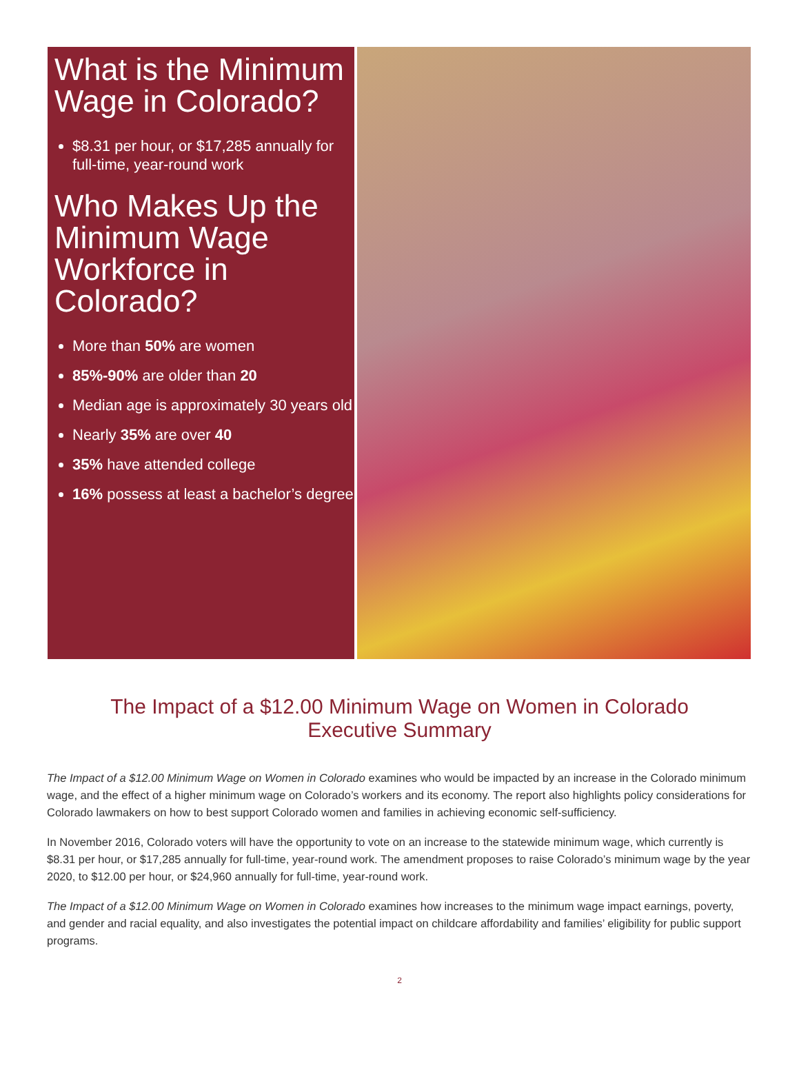What is the Minimum Wage in Colorado?
$8.31 per hour, or $17,285 annually for full-time, year-round work
Who Makes Up the Minimum Wage Workforce in Colorado?
More than 50% are women
85%-90% are older than 20
Median age is approximately 30 years old
Nearly 35% are over 40
35% have attended college
16% possess at least a bachelor’s degree
The Impact of a $12.00 Minimum Wage on Women in Colorado
Executive Summary
The Impact of a $12.00 Minimum Wage on Women in Colorado examines who would be impacted by an increase in the Colorado minimum wage, and the effect of a higher minimum wage on Colorado’s workers and its economy. The report also highlights policy considerations for Colorado lawmakers on how to best support Colorado women and families in achieving economic self-sufficiency.
In November 2016, Colorado voters will have the opportunity to vote on an increase to the statewide minimum wage, which currently is $8.31 per hour, or $17,285 annually for full-time, year-round work. The amendment proposes to raise Colorado’s minimum wage by the year 2020, to $12.00 per hour, or $24,960 annually for full-time, year-round work.
The Impact of a $12.00 Minimum Wage on Women in Colorado examines how increases to the minimum wage impact earnings, poverty, and gender and racial equality, and also investigates the potential impact on childcare affordability and families’ eligibility for public support programs.
2